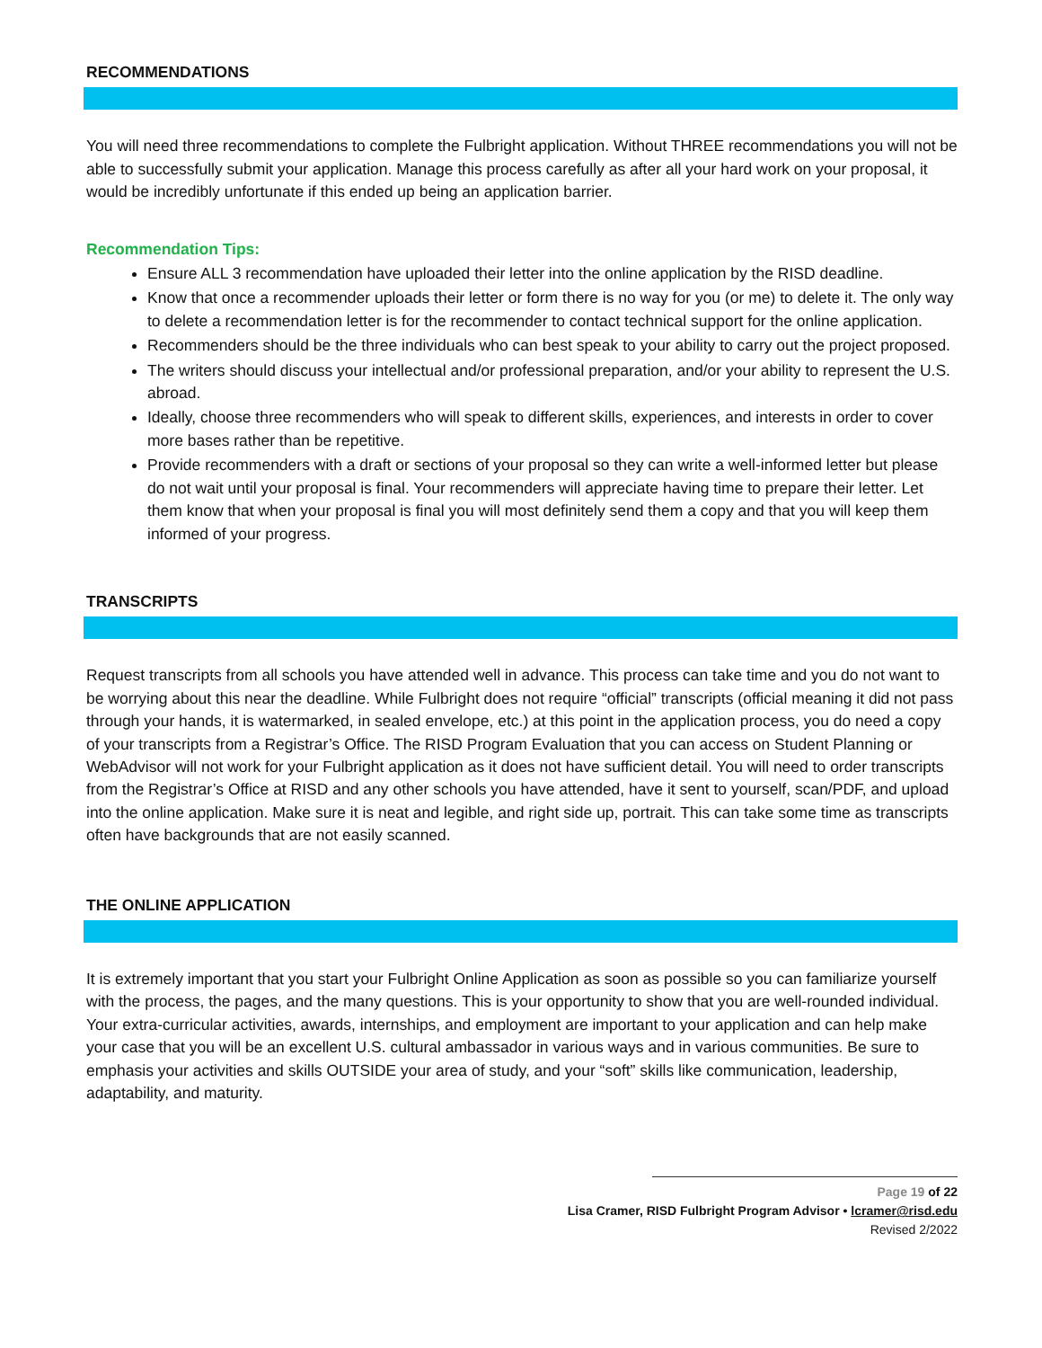RECOMMENDATIONS
You will need three recommendations to complete the Fulbright application. Without THREE recommendations you will not be able to successfully submit your application. Manage this process carefully as after all your hard work on your proposal, it would be incredibly unfortunate if this ended up being an application barrier.
Recommendation Tips:
Ensure ALL 3 recommendation have uploaded their letter into the online application by the RISD deadline.
Know that once a recommender uploads their letter or form there is no way for you (or me) to delete it. The only way to delete a recommendation letter is for the recommender to contact technical support for the online application.
Recommenders should be the three individuals who can best speak to your ability to carry out the project proposed.
The writers should discuss your intellectual and/or professional preparation, and/or your ability to represent the U.S. abroad.
Ideally, choose three recommenders who will speak to different skills, experiences, and interests in order to cover more bases rather than be repetitive.
Provide recommenders with a draft or sections of your proposal so they can write a well-informed letter but please do not wait until your proposal is final. Your recommenders will appreciate having time to prepare their letter. Let them know that when your proposal is final you will most definitely send them a copy and that you will keep them informed of your progress.
TRANSCRIPTS
Request transcripts from all schools you have attended well in advance. This process can take time and you do not want to be worrying about this near the deadline. While Fulbright does not require “official” transcripts (official meaning it did not pass through your hands, it is watermarked, in sealed envelope, etc.) at this point in the application process, you do need a copy of your transcripts from a Registrar’s Office. The RISD Program Evaluation that you can access on Student Planning or WebAdvisor will not work for your Fulbright application as it does not have sufficient detail. You will need to order transcripts from the Registrar’s Office at RISD and any other schools you have attended, have it sent to yourself, scan/PDF, and upload into the online application. Make sure it is neat and legible, and right side up, portrait. This can take some time as transcripts often have backgrounds that are not easily scanned.
THE ONLINE APPLICATION
It is extremely important that you start your Fulbright Online Application as soon as possible so you can familiarize yourself with the process, the pages, and the many questions. This is your opportunity to show that you are well-rounded individual. Your extra-curricular activities, awards, internships, and employment are important to your application and can help make your case that you will be an excellent U.S. cultural ambassador in various ways and in various communities. Be sure to emphasis your activities and skills OUTSIDE your area of study, and your “soft” skills like communication, leadership, adaptability, and maturity.
Page 19 of 22
Lisa Cramer, RISD Fulbright Program Advisor • lcramer@risd.edu
Revised 2/2022